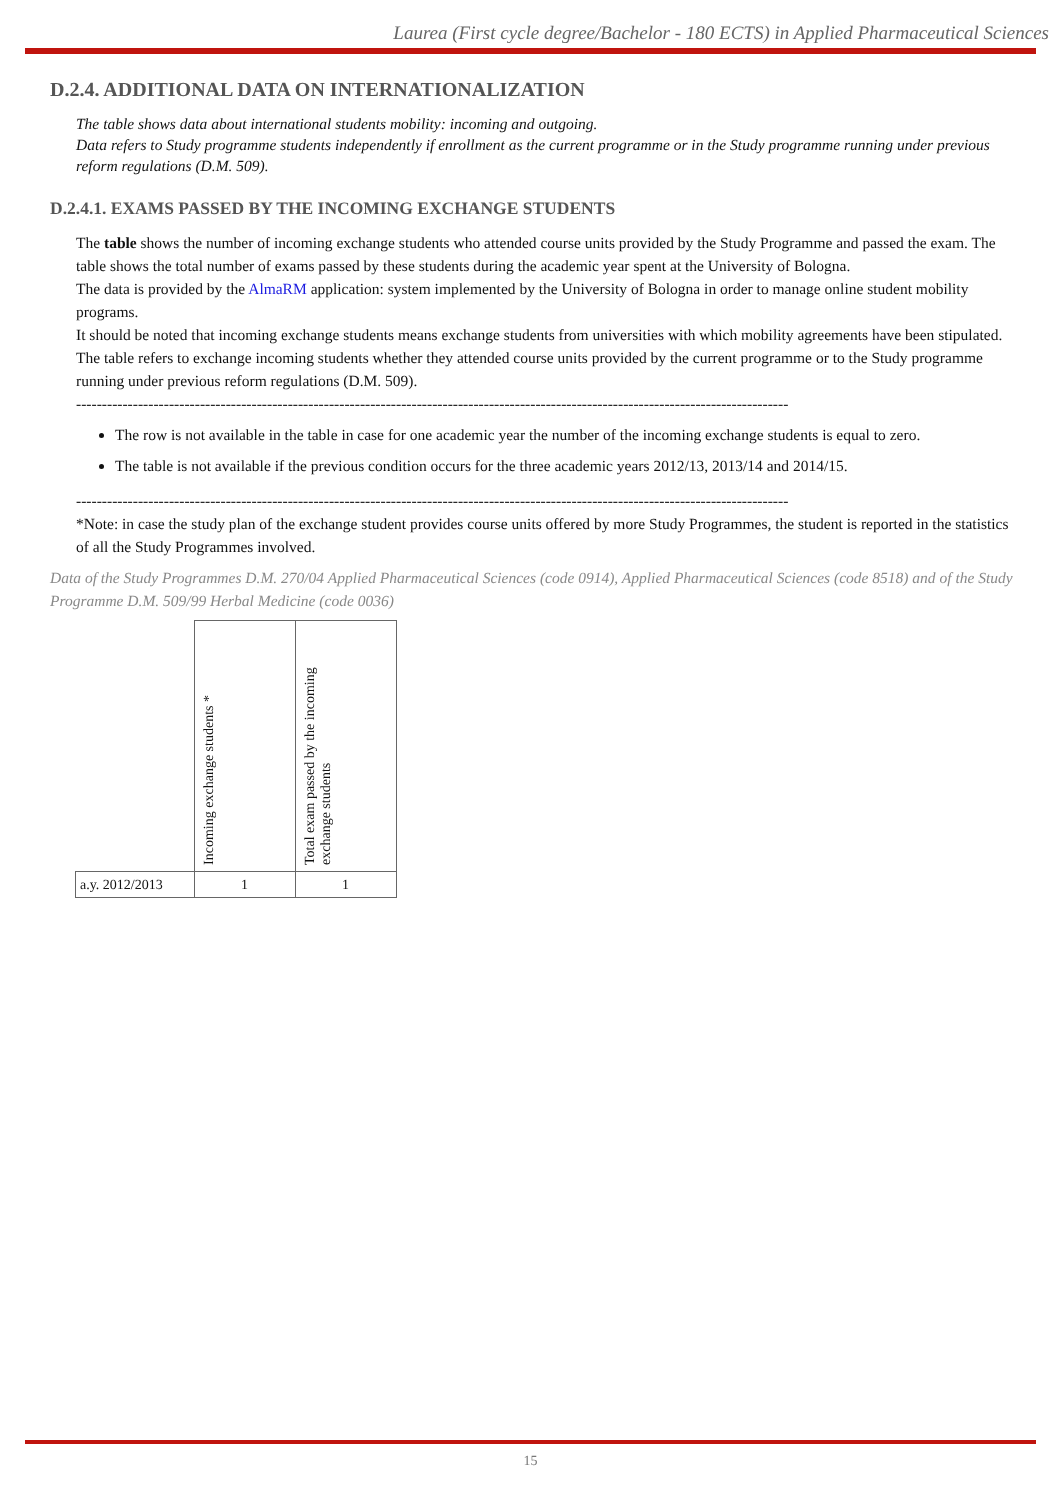Laurea (First cycle degree/Bachelor - 180 ECTS) in Applied Pharmaceutical Sciences
D.2.4. ADDITIONAL DATA ON INTERNATIONALIZATION
The table shows data about international students mobility: incoming and outgoing.
Data refers to Study programme students independently if enrollment as the current programme or in the Study programme running under previous reform regulations (D.M. 509).
D.2.4.1. EXAMS PASSED BY THE INCOMING EXCHANGE STUDENTS
The table shows the number of incoming exchange students who attended course units provided by the Study Programme and passed the exam. The table shows the total number of exams passed by these students during the academic year spent at the University of Bologna.
The data is provided by the AlmaRM application: system implemented by the University of Bologna in order to manage online student mobility programs.
It should be noted that incoming exchange students means exchange students from universities with which mobility agreements have been stipulated.
The table refers to exchange incoming students whether they attended course units provided by the current programme or to the Study programme running under previous reform regulations (D.M. 509).
------------------------------------------------------------------------------------------------------------------------------------------
The row is not available in the table in case for one academic year the number of the incoming exchange students is equal to zero.
The table is not available if the previous condition occurs for the three academic years 2012/13, 2013/14 and 2014/15.
------------------------------------------------------------------------------------------------------------------------------------------
*Note: in case the study plan of the exchange student provides course units offered by more Study Programmes, the student is reported in the statistics of all the Study Programmes involved.
Data of the Study Programmes D.M. 270/04 Applied Pharmaceutical Sciences (code 0914), Applied Pharmaceutical Sciences (code 8518) and of the Study Programme D.M. 509/99 Herbal Medicine (code 0036)
| | Incoming exchange students * | Total exam passed by the incoming exchange students |
| a.y. 2012/2013 | 1 | 1 |
15